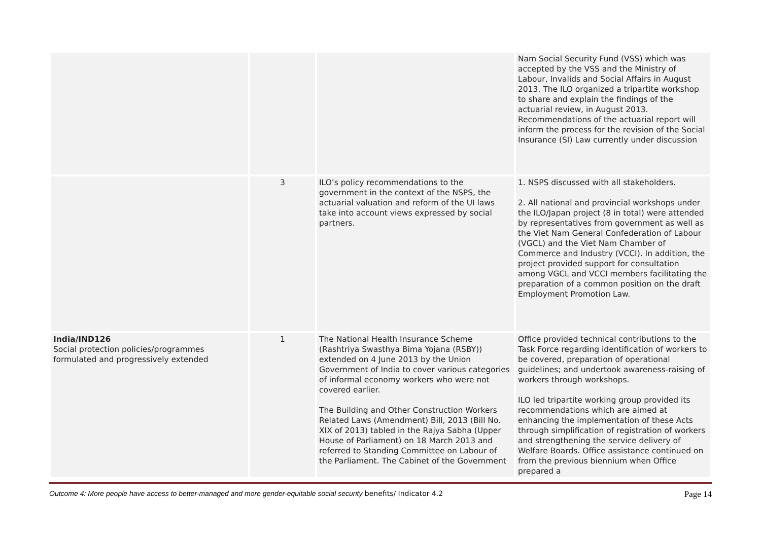| | | | Nam Social Security Fund (VSS) which was accepted by the VSS and the Ministry of Labour, Invalids and Social Affairs in August 2013. The ILO organized a tripartite workshop to share and explain the findings of the actuarial review, in August 2013. Recommendations of the actuarial report will inform the process for the revision of the Social Insurance (SI) Law currently under discussion |
| | 3 | ILO’s policy recommendations to the government in the context of the NSPS, the actuarial valuation and reform of the UI laws take into account views expressed by social partners. | 1. NSPS discussed with all stakeholders. 2. All national and provincial workshops under the ILO/Japan project (8 in total) were attended by representatives from government as well as the Viet Nam General Confederation of Labour (VGCL) and the Viet Nam Chamber of Commerce and Industry (VCCI). In addition, the project provided support for consultation among VGCL and VCCI members facilitating the preparation of a common position on the draft Employment Promotion Law. |
| India/IND126 Social protection policies/programmes formulated and progressively extended | 1 | The National Health Insurance Scheme (Rashtriya Swasthya Bima Yojana (RSBY)) extended on 4 June 2013 by the Union Government of India to cover various categories of informal economy workers who were not covered earlier. The Building and Other Construction Workers Related Laws (Amendment) Bill, 2013 (Bill No. XIX of 2013) tabled in the Rajya Sabha (Upper House of Parliament) on 18 March 2013 and referred to Standing Committee on Labour of the Parliament. The Cabinet of the Government | Office provided technical contributions to the Task Force regarding identification of workers to be covered, preparation of operational guidelines; and undertook awareness-raising of workers through workshops. ILO led tripartite working group provided its recommendations which are aimed at enhancing the implementation of these Acts through simplification of registration of workers and strengthening the service delivery of Welfare Boards. Office assistance continued on from the previous biennium when Office prepared a |
Outcome 4: More people have access to better-managed and more gender-equitable social security benefits/ Indicator 4.2 Page 14